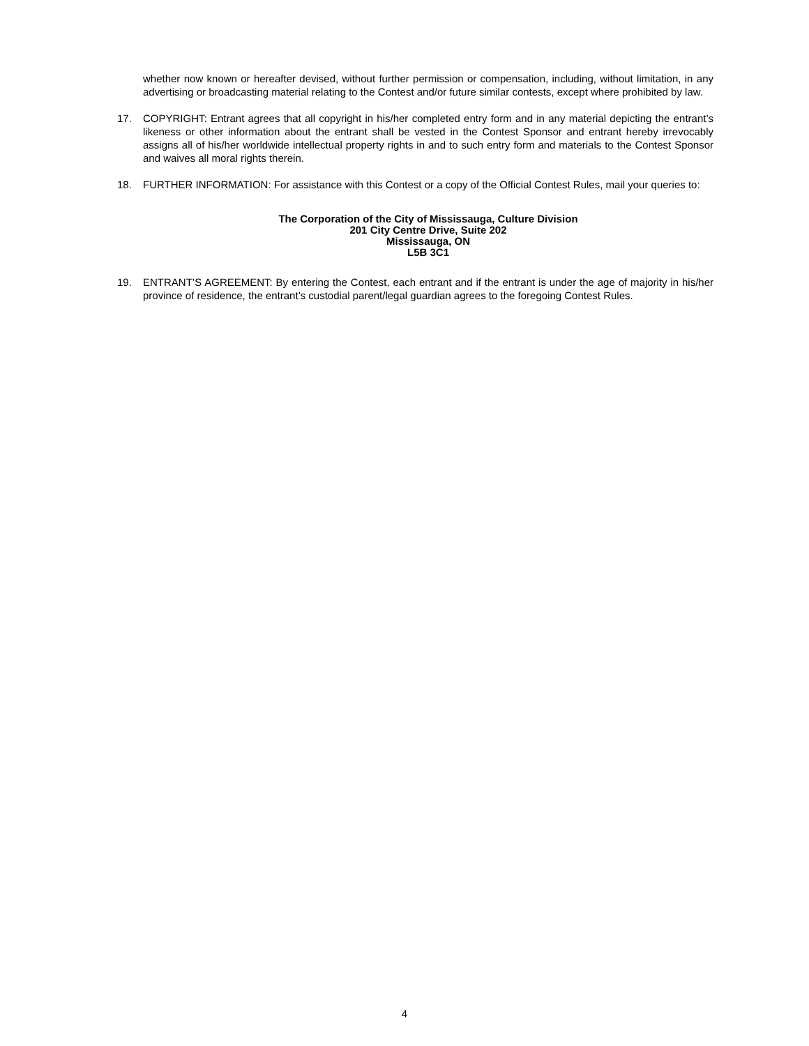whether now known or hereafter devised, without further permission or compensation, including, without limitation, in any advertising or broadcasting material relating to the Contest and/or future similar contests, except where prohibited by law.
17. COPYRIGHT: Entrant agrees that all copyright in his/her completed entry form and in any material depicting the entrant’s likeness or other information about the entrant shall be vested in the Contest Sponsor and entrant hereby irrevocably assigns all of his/her worldwide intellectual property rights in and to such entry form and materials to the Contest Sponsor and waives all moral rights therein.
18. FURTHER INFORMATION: For assistance with this Contest or a copy of the Official Contest Rules, mail your queries to:
The Corporation of the City of Mississauga, Culture Division
201 City Centre Drive, Suite 202
Mississauga, ON
L5B 3C1
19. ENTRANT’S AGREEMENT: By entering the Contest, each entrant and if the entrant is under the age of majority in his/her province of residence, the entrant’s custodial parent/legal guardian agrees to the foregoing Contest Rules.
4